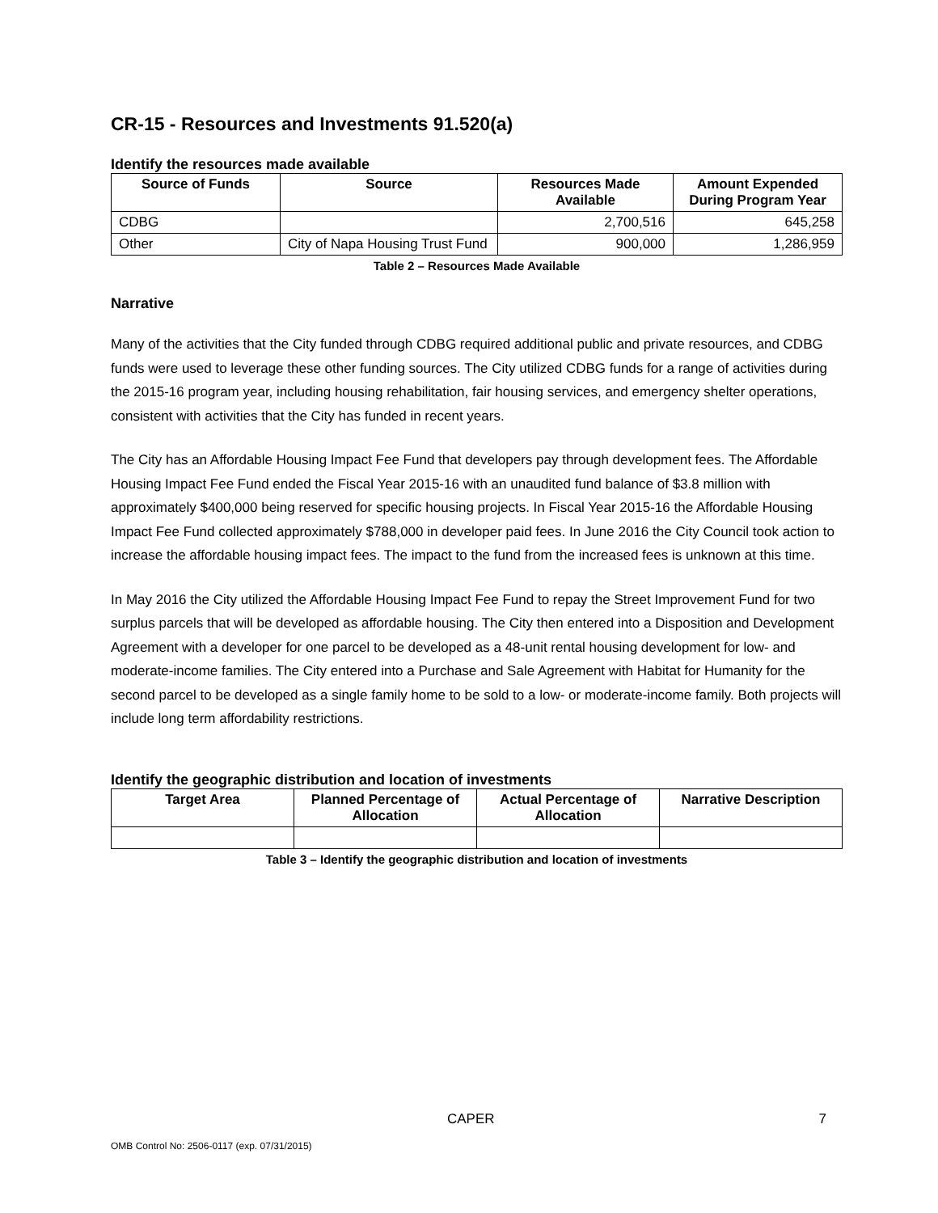CR-15 - Resources and Investments 91.520(a)
Identify the resources made available
| Source of Funds | Source | Resources Made Available | Amount Expended During Program Year |
| --- | --- | --- | --- |
| CDBG | | 2,700,516 | 645,258 |
| Other | City of Napa Housing Trust Fund | 900,000 | 1,286,959 |
Table 2 – Resources Made Available
Narrative
Many of the activities that the City funded through CDBG required additional public and private resources, and CDBG funds were used to leverage these other funding sources. The City utilized CDBG funds for a range of activities during the 2015-16 program year, including housing rehabilitation, fair housing services, and emergency shelter operations, consistent with activities that the City has funded in recent years.
The City has an Affordable Housing Impact Fee Fund that developers pay through development fees. The Affordable Housing Impact Fee Fund ended the Fiscal Year 2015-16 with an unaudited fund balance of $3.8 million with approximately $400,000 being reserved for specific housing projects. In Fiscal Year 2015-16 the Affordable Housing Impact Fee Fund collected approximately $788,000 in developer paid fees. In June 2016 the City Council took action to increase the affordable housing impact fees. The impact to the fund from the increased fees is unknown at this time.
In May 2016 the City utilized the Affordable Housing Impact Fee Fund to repay the Street Improvement Fund for two surplus parcels that will be developed as affordable housing. The City then entered into a Disposition and Development Agreement with a developer for one parcel to be developed as a 48-unit rental housing development for low- and moderate-income families. The City entered into a Purchase and Sale Agreement with Habitat for Humanity for the second parcel to be developed as a single family home to be sold to a low- or moderate-income family. Both projects will include long term affordability restrictions.
Identify the geographic distribution and location of investments
| Target Area | Planned Percentage of Allocation | Actual Percentage of Allocation | Narrative Description |
| --- | --- | --- | --- |
Table 3 – Identify the geographic distribution and location of investments
CAPER 7
OMB Control No: 2506-0117 (exp. 07/31/2015)